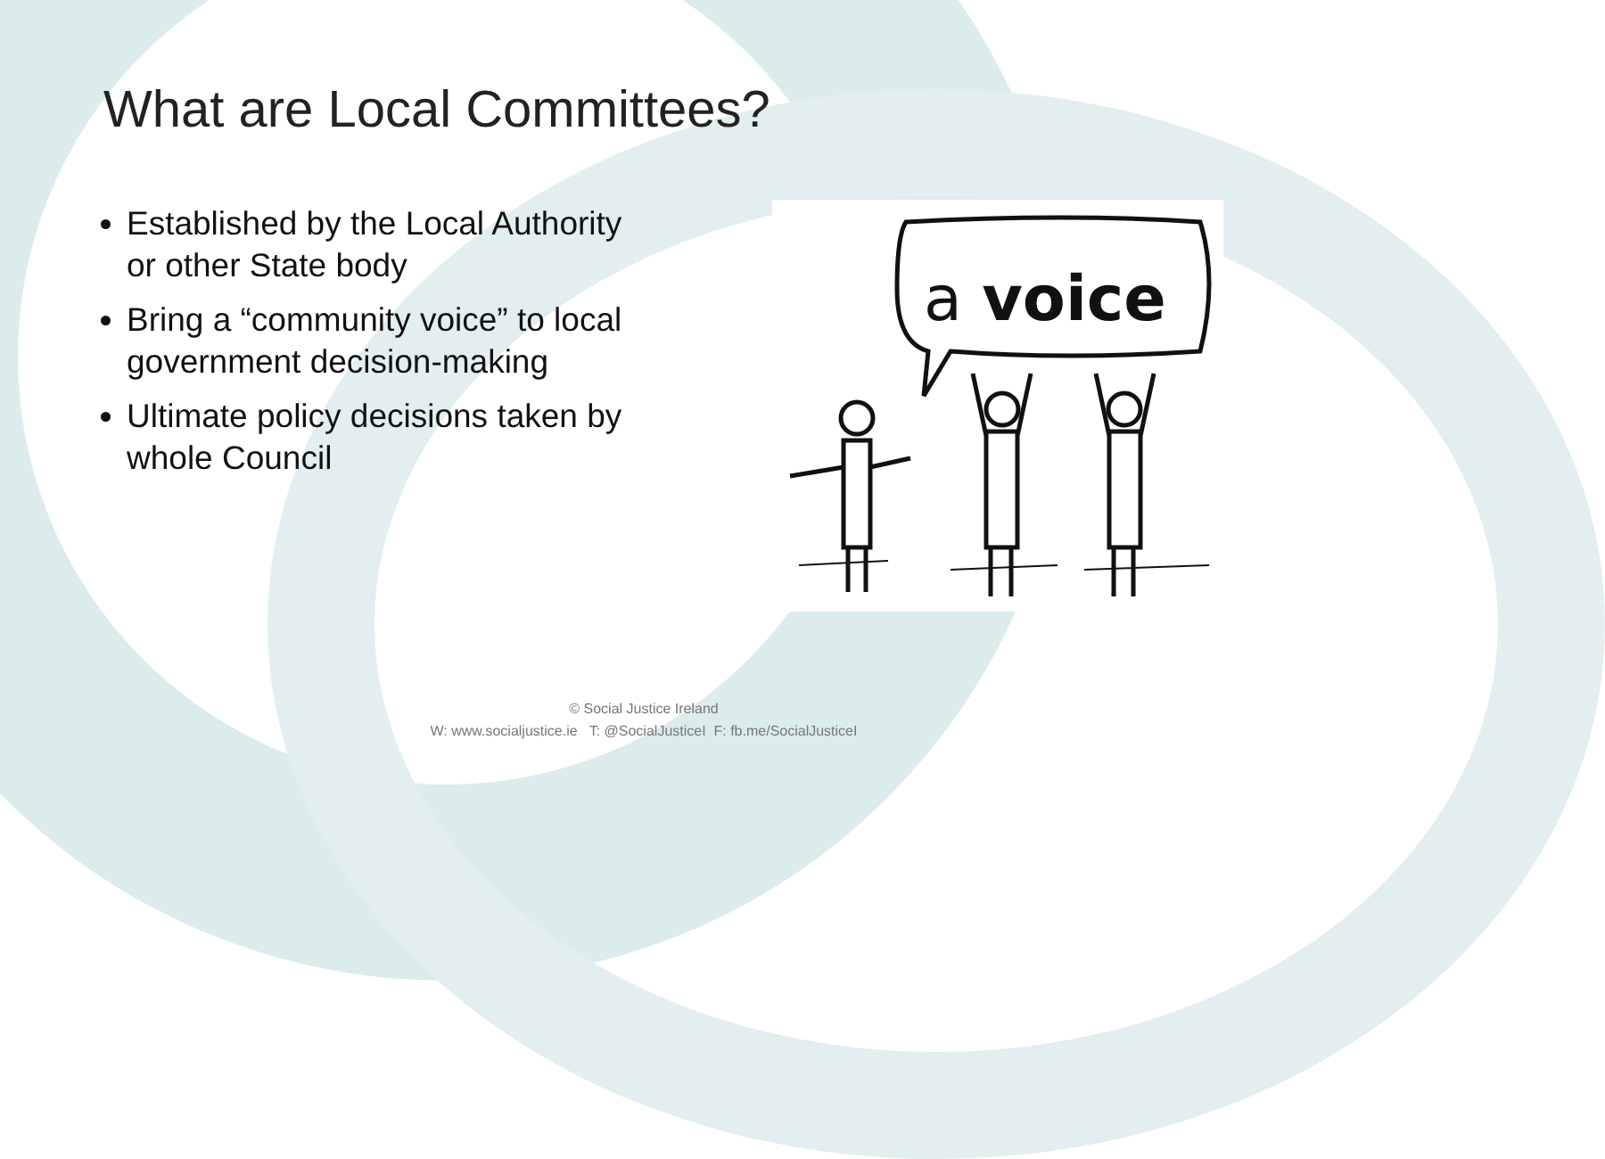What are Local Committees?
Established by the Local Authority or other State body
Bring a “community voice” to local government decision-making
Ultimate policy decisions taken by whole Council
a voice
© Social Justice Ireland
W: www.socialjustice.ie T: @SocialJusticeI F: fb.me/SocialJusticeI